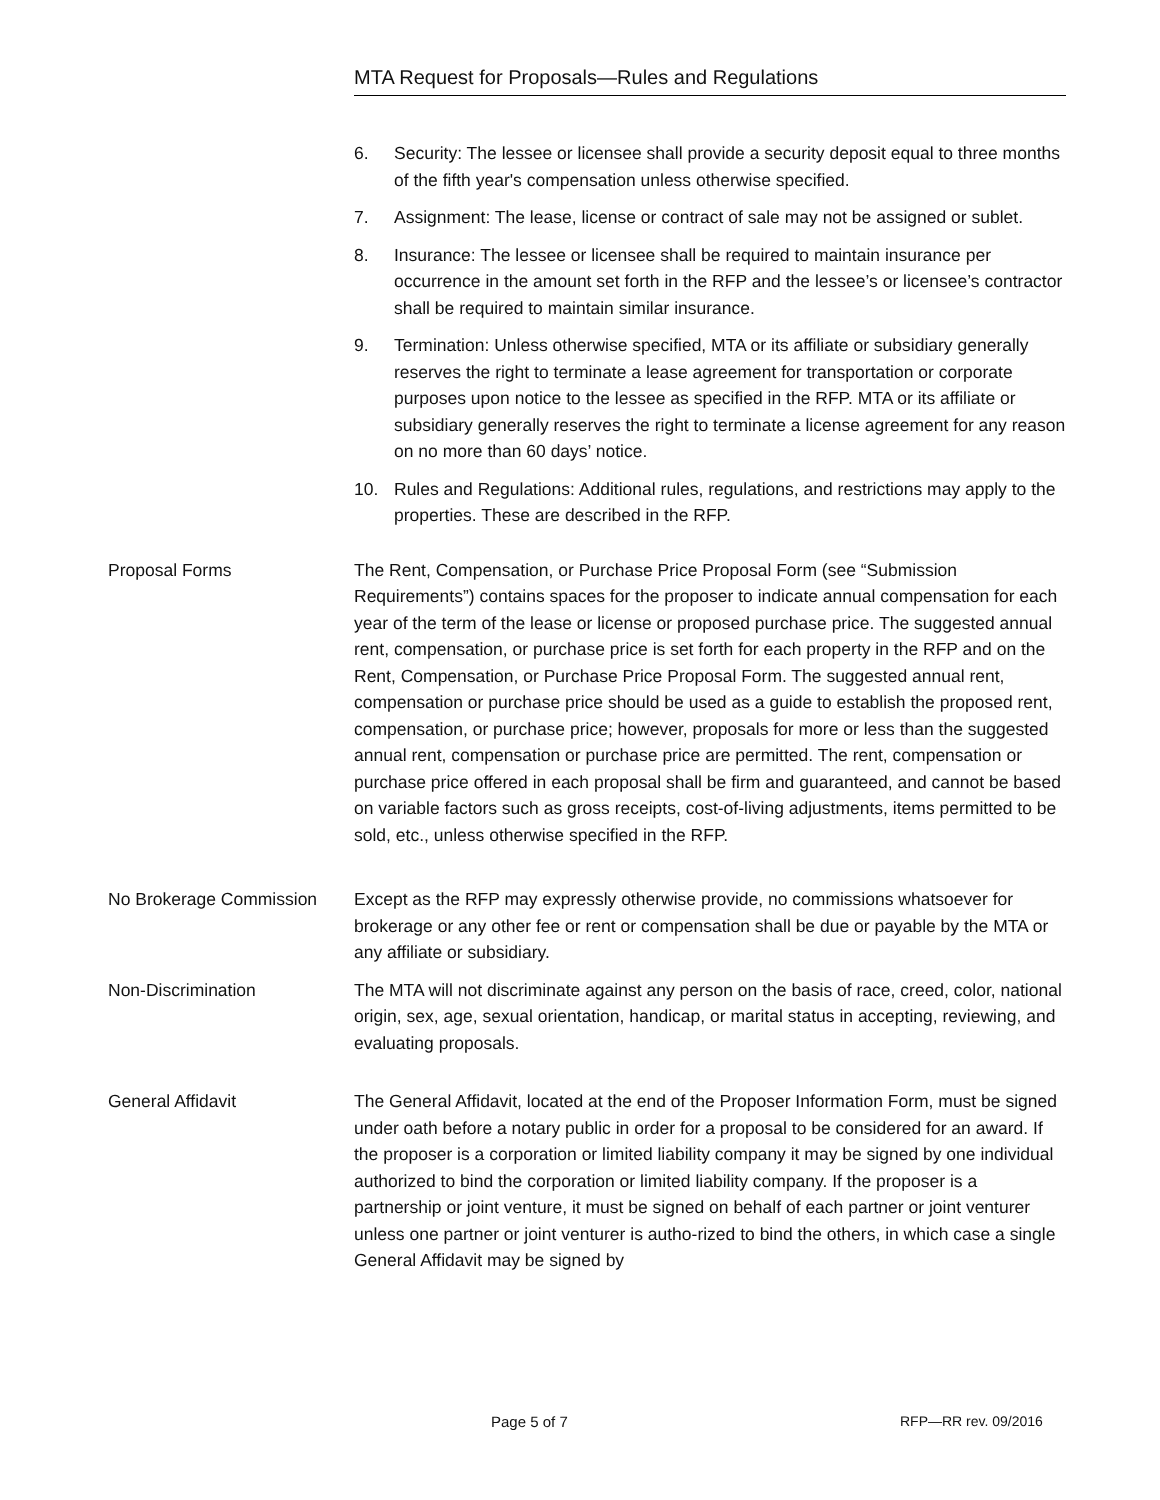MTA Request for Proposals—Rules and Regulations
6. Security: The lessee or licensee shall provide a security deposit equal to three months of the fifth year's compensation unless otherwise specified.
7. Assignment: The lease, license or contract of sale may not be assigned or sublet.
8. Insurance: The lessee or licensee shall be required to maintain insurance per occurrence in the amount set forth in the RFP and the lessee’s or licensee’s contractor shall be required to maintain similar insurance.
9. Termination: Unless otherwise specified, MTA or its affiliate or subsidiary generally reserves the right to terminate a lease agreement for transportation or corporate purposes upon notice to the lessee as specified in the RFP. MTA or its affiliate or subsidiary generally reserves the right to terminate a license agreement for any reason on no more than 60 days’ notice.
10. Rules and Regulations: Additional rules, regulations, and restrictions may apply to the properties. These are described in the RFP.
Proposal Forms The Rent, Compensation, or Purchase Price Proposal Form (see “Submission Requirements”) contains spaces for the proposer to indicate annual compensation for each year of the term of the lease or license or proposed purchase price. The suggested annual rent, compensation, or purchase price is set forth for each property in the RFP and on the Rent, Compensation, or Purchase Price Proposal Form. The suggested annual rent, compensation or purchase price should be used as a guide to establish the proposed rent, compensation, or purchase price; however, proposals for more or less than the suggested annual rent, compensation or purchase price are permitted. The rent, compensation or purchase price offered in each proposal shall be firm and guaranteed, and cannot be based on variable factors such as gross receipts, cost-of-living adjustments, items permitted to be sold, etc., unless otherwise specified in the RFP.
No Brokerage Commission Except as the RFP may expressly otherwise provide, no commissions whatsoever for brokerage or any other fee or rent or compensation shall be due or payable by the MTA or any affiliate or subsidiary.
Non-Discrimination The MTA will not discriminate against any person on the basis of race, creed, color, national origin, sex, age, sexual orientation, handicap, or marital status in accepting, reviewing, and evaluating proposals.
General Affidavit The General Affidavit, located at the end of the Proposer Information Form, must be signed under oath before a notary public in order for a proposal to be considered for an award. If the proposer is a corporation or limited liability company it may be signed by one individual authorized to bind the corporation or limited liability company. If the proposer is a partnership or joint venture, it must be signed on behalf of each partner or joint venturer unless one partner or joint venturer is autho-rized to bind the others, in which case a single General Affidavit may be signed by
Page 5 of 7 RFP—RR rev. 09/2016